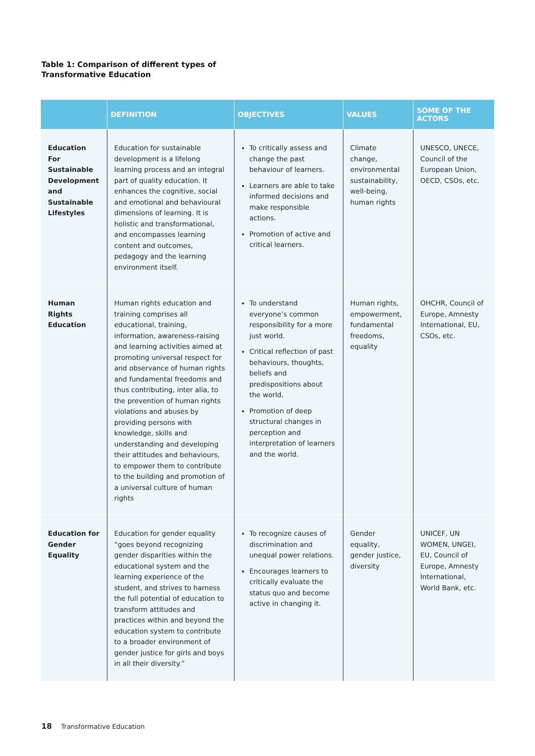Table 1: Comparison of different types of
Transformative Education
| | DEFINITION | OBJECTIVES | VALUES | SOME OF THE ACTORS |
| --- | --- | --- | --- | --- |
| Education For Sustainable Development and Sustainable Lifestyles | Education for sustainable development is a lifelong learning process and an integral part of quality education. It enhances the cognitive, social and emotional and behavioural dimensions of learning. It is holistic and transformational, and encompasses learning content and outcomes, pedagogy and the learning environment itself. | To critically assess and change the past behaviour of learners. Learners are able to take informed decisions and make responsible actions. Promotion of active and critical learners. | Climate change, environmental sustainability, well-being, human rights | UNESCO, UNECE, Council of the European Union, OECD, CSOs, etc. |
| Human Rights Education | Human rights education and training comprises all educational, training, information, awareness-raising and learning activities aimed at promoting universal respect for and observance of human rights and fundamental freedoms and thus contributing, inter alia, to the prevention of human rights violations and abuses by providing persons with knowledge, skills and understanding and developing their attitudes and behaviours, to empower them to contribute to the building and promotion of a universal culture of human rights | To understand everyone’s common responsibility for a more just world. Critical reflection of past behaviours, thoughts, beliefs and predispositions about the world. Promotion of deep structural changes in perception and interpretation of learners and the world. | Human rights, empowerment, fundamental freedoms, equality | OHCHR, Council of Europe, Amnesty International, EU, CSOs, etc. |
| Education for Gender Equality | Education for gender equality “goes beyond recognizing gender disparities within the educational system and the learning experience of the student, and strives to harness the full potential of education to transform attitudes and practices within and beyond the education system to contribute to a broader environment of gender justice for girls and boys in all their diversity.” | To recognize causes of discrimination and unequal power relations. Encourages learners to critically evaluate the status quo and become active in changing it. | Gender equality, gender justice, diversity | UNICEF, UN WOMEN, UNGEI, EU, Council of Europe, Amnesty International, World Bank, etc. |
18 Transformative Education